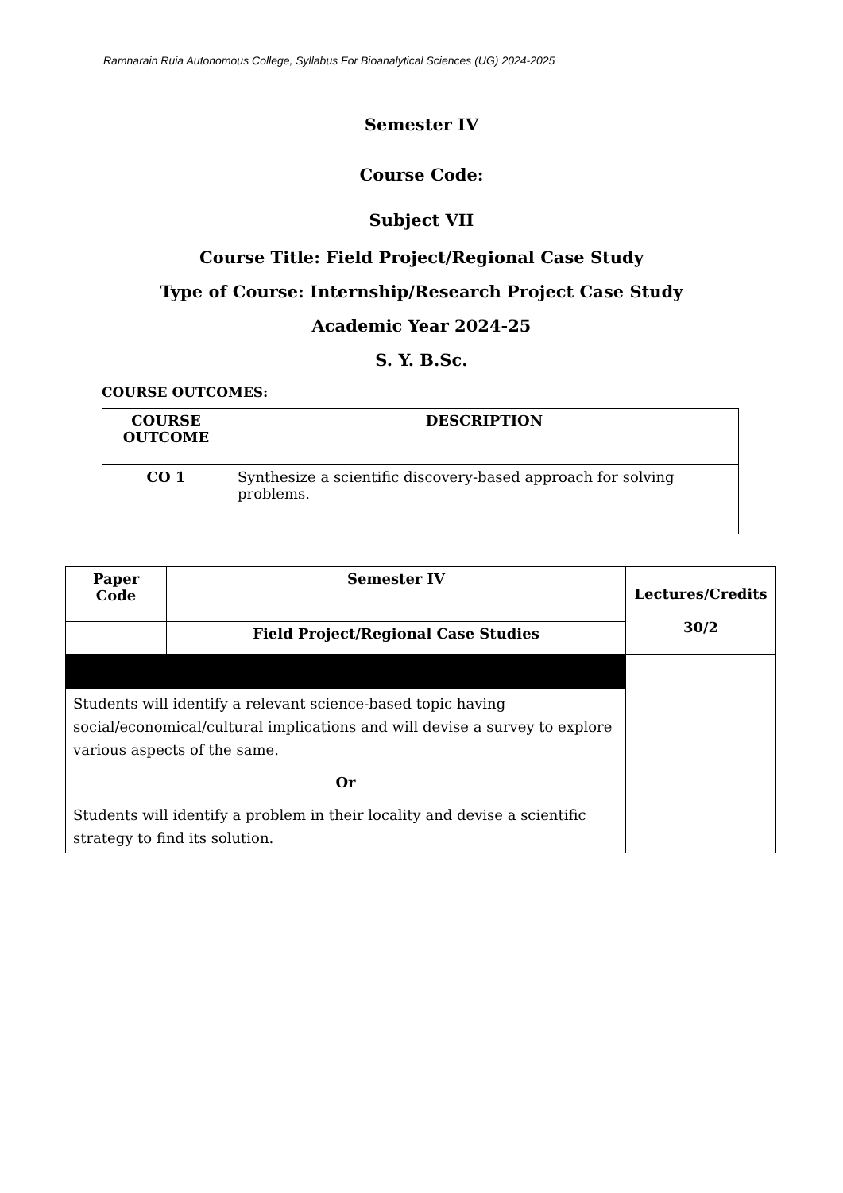Ramnarain Ruia Autonomous College, Syllabus For Bioanalytical Sciences (UG) 2024-2025
Semester IV
Course Code:
Subject VII
Course Title: Field Project/Regional Case Study
Type of Course: Internship/Research Project Case Study
Academic Year 2024-25
S. Y. B.Sc.
COURSE OUTCOMES:
| COURSE OUTCOME | DESCRIPTION |
| --- | --- |
| CO 1 | Synthesize a scientific discovery-based approach for solving problems. |
| Paper Code | Semester IV | Lectures/Credits 30/2 |
| --- | --- | --- |
| | Field Project/Regional Case Studies | |
| Students will identify a relevant science-based topic having social/economical/cultural implications and will devise a survey to explore various aspects of the same. Or Students will identify a problem in their locality and devise a scientific strategy to find its solution. | | |